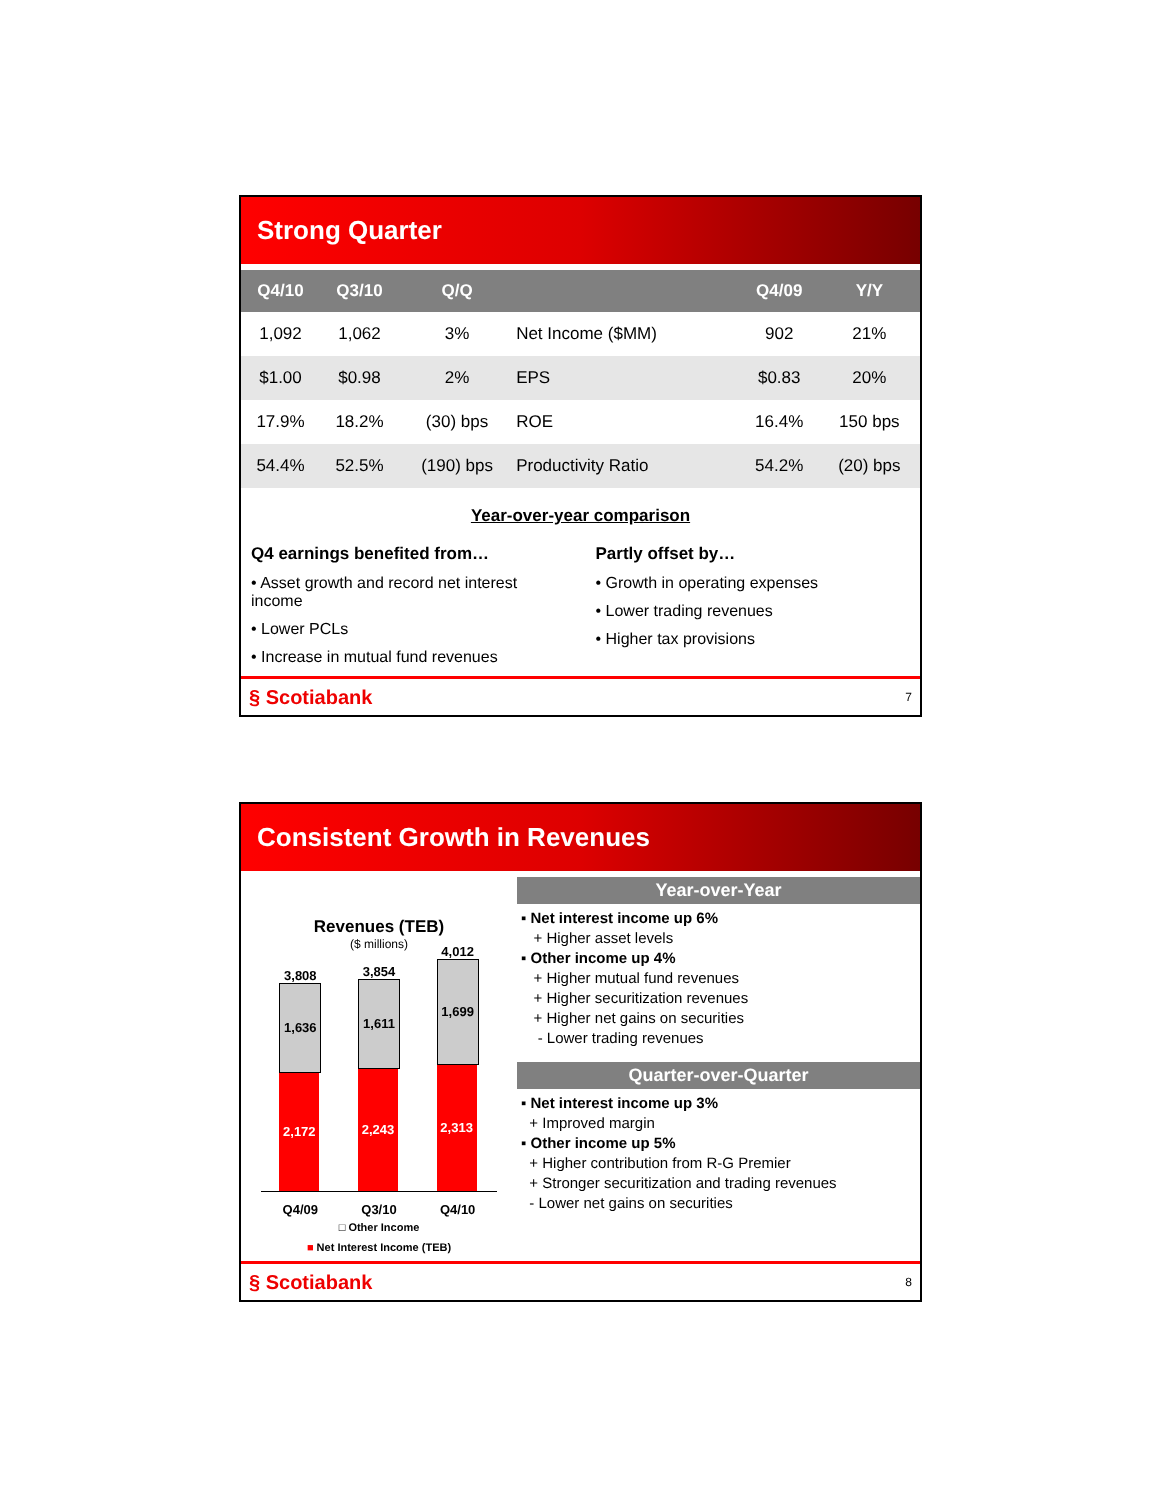Strong Quarter
| Q4/10 | Q3/10 | Q/Q | | Q4/09 | Y/Y |
| --- | --- | --- | --- | --- | --- |
| 1,092 | 1,062 | 3% | Net Income ($MM) | 902 | 21% |
| $1.00 | $0.98 | 2% | EPS | $0.83 | 20% |
| 17.9% | 18.2% | (30) bps | ROE | 16.4% | 150 bps |
| 54.4% | 52.5% | (190) bps | Productivity Ratio | 54.2% | (20) bps |
Year-over-year comparison
Q4 earnings benefited from…
• Asset growth and record net interest income
• Lower PCLs
• Increase in mutual fund revenues
Partly offset by…
• Growth in operating expenses
• Lower trading revenues
• Higher tax provisions
§ Scotiabank 7
Consistent Growth in Revenues
Revenues (TEB)
($ millions)
3,808
1,636
2,172
3,854
1,611
2,243
4,012
1,699
2,313
Q4/09 Q3/10 Q4/10
□ Other Income
■ Net Interest Income (TEB)
Year-over-Year
▪ Net interest income up 6%
+ Higher asset levels
▪ Other income up 4%
+ Higher mutual fund revenues
+ Higher securitization revenues
+ Higher net gains on securities
- Lower trading revenues
Quarter-over-Quarter
▪ Net interest income up 3%
+ Improved margin
▪ Other income up 5%
+ Higher contribution from R-G Premier
+ Stronger securitization and trading revenues
- Lower net gains on securities
§ Scotiabank 8